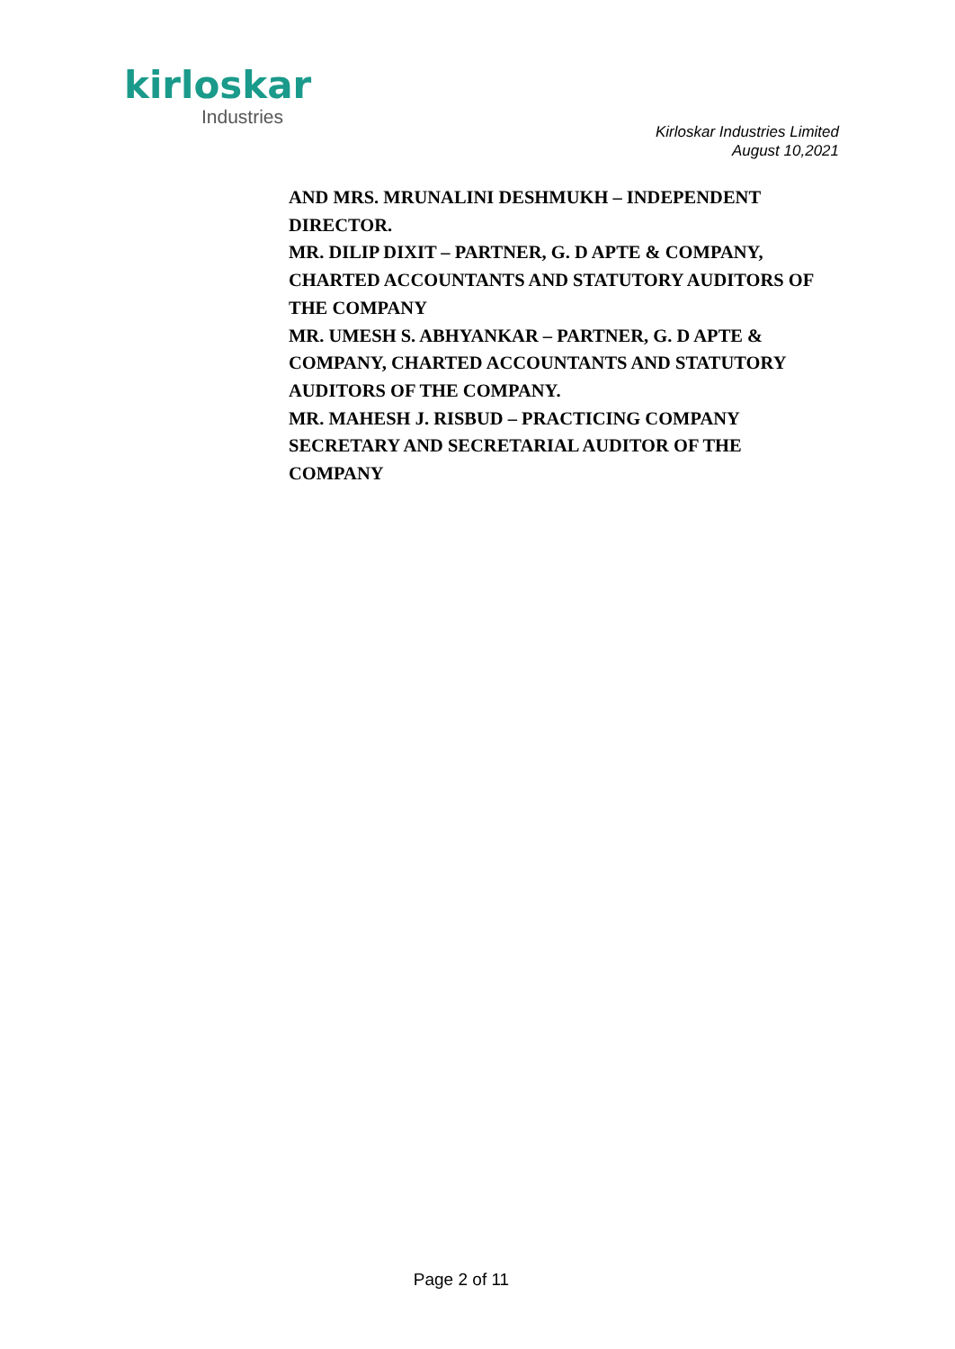kirloskar
Industries
Kirloskar Industries Limited
August 10,2021
AND MRS. MRUNALINI DESHMUKH – INDEPENDENT DIRECTOR.
MR. DILIP DIXIT – PARTNER, G. D APTE & COMPANY, CHARTED ACCOUNTANTS AND STATUTORY AUDITORS OF THE COMPANY
MR. UMESH S. ABHYANKAR – PARTNER, G. D APTE & COMPANY, CHARTED ACCOUNTANTS AND STATUTORY AUDITORS OF THE COMPANY.
MR. MAHESH J. RISBUD – PRACTICING COMPANY SECRETARY AND SECRETARIAL AUDITOR OF THE COMPANY
Page 2 of 11